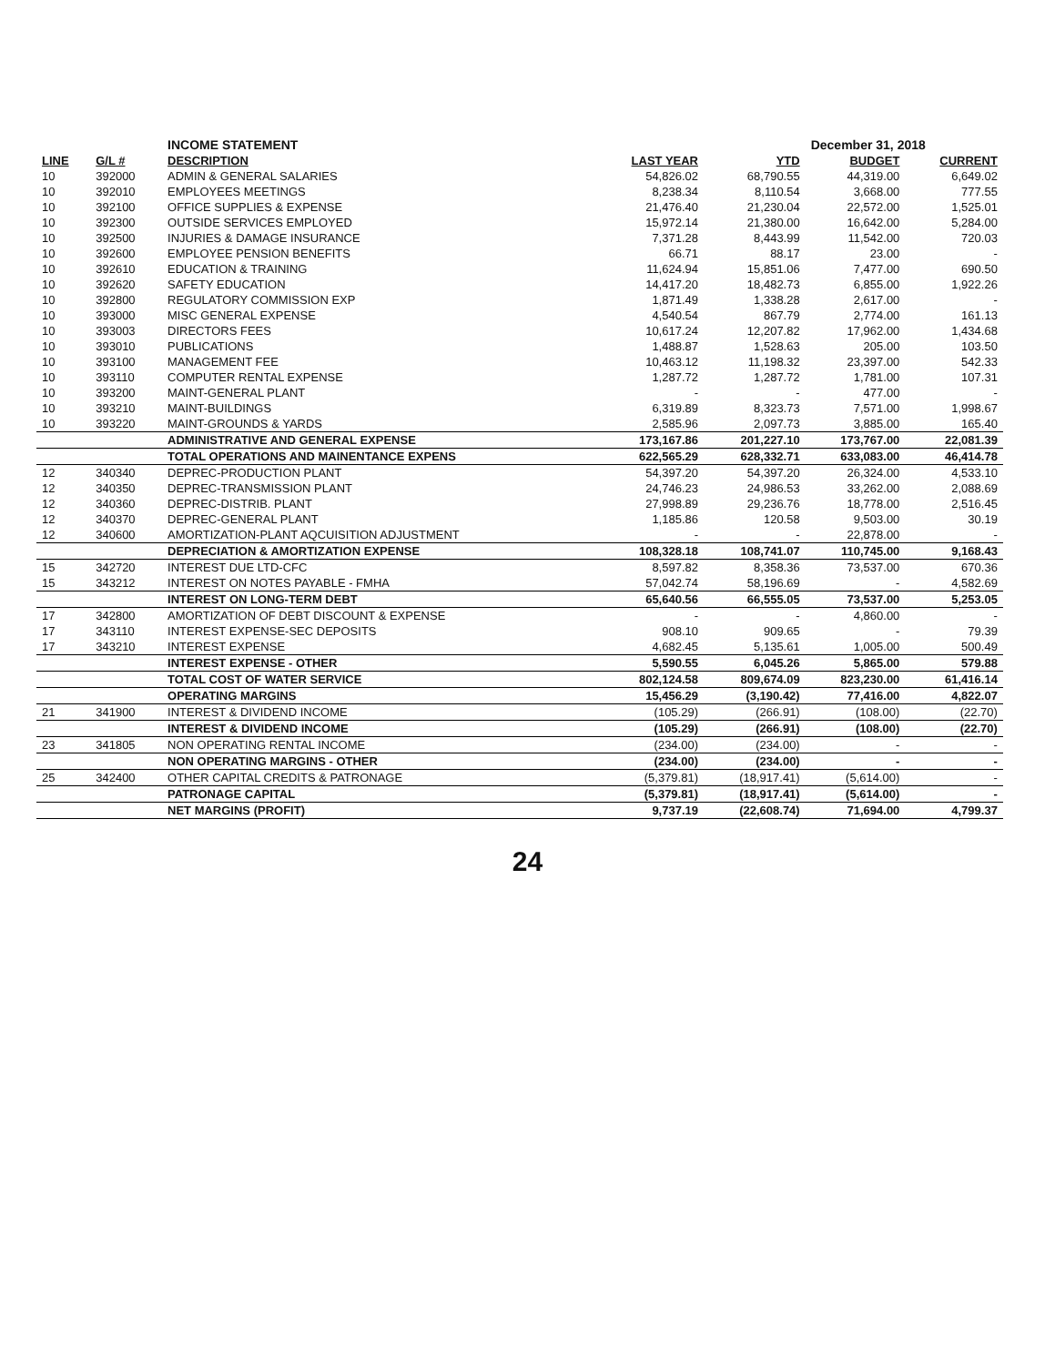| | | INCOME STATEMENT | | | December 31, 2018 | | |
| LINE | G/L # | DESCRIPTION | LAST YEAR | YTD | BUDGET | CURRENT | |
| 10 | 392000 | ADMIN & GENERAL SALARIES | 54,826.02 | 68,790.55 | 44,319.00 | 6,649.02 | |
| 10 | 392010 | EMPLOYEES MEETINGS | 8,238.34 | 8,110.54 | 3,668.00 | 777.55 | |
| 10 | 392100 | OFFICE SUPPLIES & EXPENSE | 21,476.40 | 21,230.04 | 22,572.00 | 1,525.01 | |
| 10 | 392300 | OUTSIDE SERVICES EMPLOYED | 15,972.14 | 21,380.00 | 16,642.00 | 5,284.00 | |
| 10 | 392500 | INJURIES & DAMAGE INSURANCE | 7,371.28 | 8,443.99 | 11,542.00 | 720.03 | |
| 10 | 392600 | EMPLOYEE PENSION BENEFITS | 66.71 | 88.17 | 23.00 | - | |
| 10 | 392610 | EDUCATION & TRAINING | 11,624.94 | 15,851.06 | 7,477.00 | 690.50 | |
| 10 | 392620 | SAFETY EDUCATION | 14,417.20 | 18,482.73 | 6,855.00 | 1,922.26 | |
| 10 | 392800 | REGULATORY COMMISSION EXP | 1,871.49 | 1,338.28 | 2,617.00 | - | |
| 10 | 393000 | MISC GENERAL EXPENSE | 4,540.54 | 867.79 | 2,774.00 | 161.13 | |
| 10 | 393003 | DIRECTORS FEES | 10,617.24 | 12,207.82 | 17,962.00 | 1,434.68 | |
| 10 | 393010 | PUBLICATIONS | 1,488.87 | 1,528.63 | 205.00 | 103.50 | |
| 10 | 393100 | MANAGEMENT FEE | 10,463.12 | 11,198.32 | 23,397.00 | 542.33 | |
| 10 | 393110 | COMPUTER RENTAL EXPENSE | 1,287.72 | 1,287.72 | 1,781.00 | 107.31 | |
| 10 | 393200 | MAINT-GENERAL PLANT | - | - | 477.00 | - | |
| 10 | 393210 | MAINT-BUILDINGS | 6,319.89 | 8,323.73 | 7,571.00 | 1,998.67 | |
| 10 | 393220 | MAINT-GROUNDS & YARDS | 2,585.96 | 2,097.73 | 3,885.00 | 165.40 | |
| | | ADMINISTRATIVE AND GENERAL EXPENSE | 173,167.86 | 201,227.10 | 173,767.00 | 22,081.39 | |
| | | TOTAL OPERATIONS AND MAINENTANCE EXPENS | 622,565.29 | 628,332.71 | 633,083.00 | 46,414.78 | |
| 12 | 340340 | DEPREC-PRODUCTION PLANT | 54,397.20 | 54,397.20 | 26,324.00 | 4,533.10 | |
| 12 | 340350 | DEPREC-TRANSMISSION PLANT | 24,746.23 | 24,986.53 | 33,262.00 | 2,088.69 | |
| 12 | 340360 | DEPREC-DISTRIB. PLANT | 27,998.89 | 29,236.76 | 18,778.00 | 2,516.45 | |
| 12 | 340370 | DEPREC-GENERAL PLANT | 1,185.86 | 120.58 | 9,503.00 | 30.19 | |
| 12 | 340600 | AMORTIZATION-PLANT AQCUISITION ADJUSTMENT | - | - | 22,878.00 | - | |
| | | DEPRECIATION & AMORTIZATION EXPENSE | 108,328.18 | 108,741.07 | 110,745.00 | 9,168.43 | |
| 15 | 342720 | INTEREST DUE LTD-CFC | 8,597.82 | 8,358.36 | 73,537.00 | 670.36 | |
| 15 | 343212 | INTEREST ON NOTES PAYABLE - FMHA | 57,042.74 | 58,196.69 | - | 4,582.69 | |
| | | INTEREST ON LONG-TERM DEBT | 65,640.56 | 66,555.05 | 73,537.00 | 5,253.05 | |
| 17 | 342800 | AMORTIZATION OF DEBT DISCOUNT & EXPENSE | - | - | 4,860.00 | - | |
| 17 | 343110 | INTEREST EXPENSE-SEC DEPOSITS | 908.10 | 909.65 | - | 79.39 | |
| 17 | 343210 | INTEREST EXPENSE | 4,682.45 | 5,135.61 | 1,005.00 | 500.49 | |
| | | INTEREST EXPENSE - OTHER | 5,590.55 | 6,045.26 | 5,865.00 | 579.88 | |
| | | TOTAL COST OF WATER SERVICE | 802,124.58 | 809,674.09 | 823,230.00 | 61,416.14 | |
| | | OPERATING MARGINS | 15,456.29 | (3,190.42) | 77,416.00 | 4,822.07 | |
| 21 | 341900 | INTEREST & DIVIDEND INCOME | (105.29) | (266.91) | (108.00) | (22.70) | |
| | | INTEREST & DIVIDEND INCOME | (105.29) | (266.91) | (108.00) | (22.70) | |
| 23 | 341805 | NON OPERATING RENTAL INCOME | (234.00) | (234.00) | - | - | |
| | | NON OPERATING MARGINS - OTHER | (234.00) | (234.00) | - | - | |
| 25 | 342400 | OTHER CAPITAL CREDITS & PATRONAGE | (5,379.81) | (18,917.41) | (5,614.00) | - | |
| | | PATRONAGE CAPITAL | (5,379.81) | (18,917.41) | (5,614.00) | - | |
| | | NET MARGINS (PROFIT) | 9,737.19 | (22,608.74) | 71,694.00 | 4,799.37 | |
24